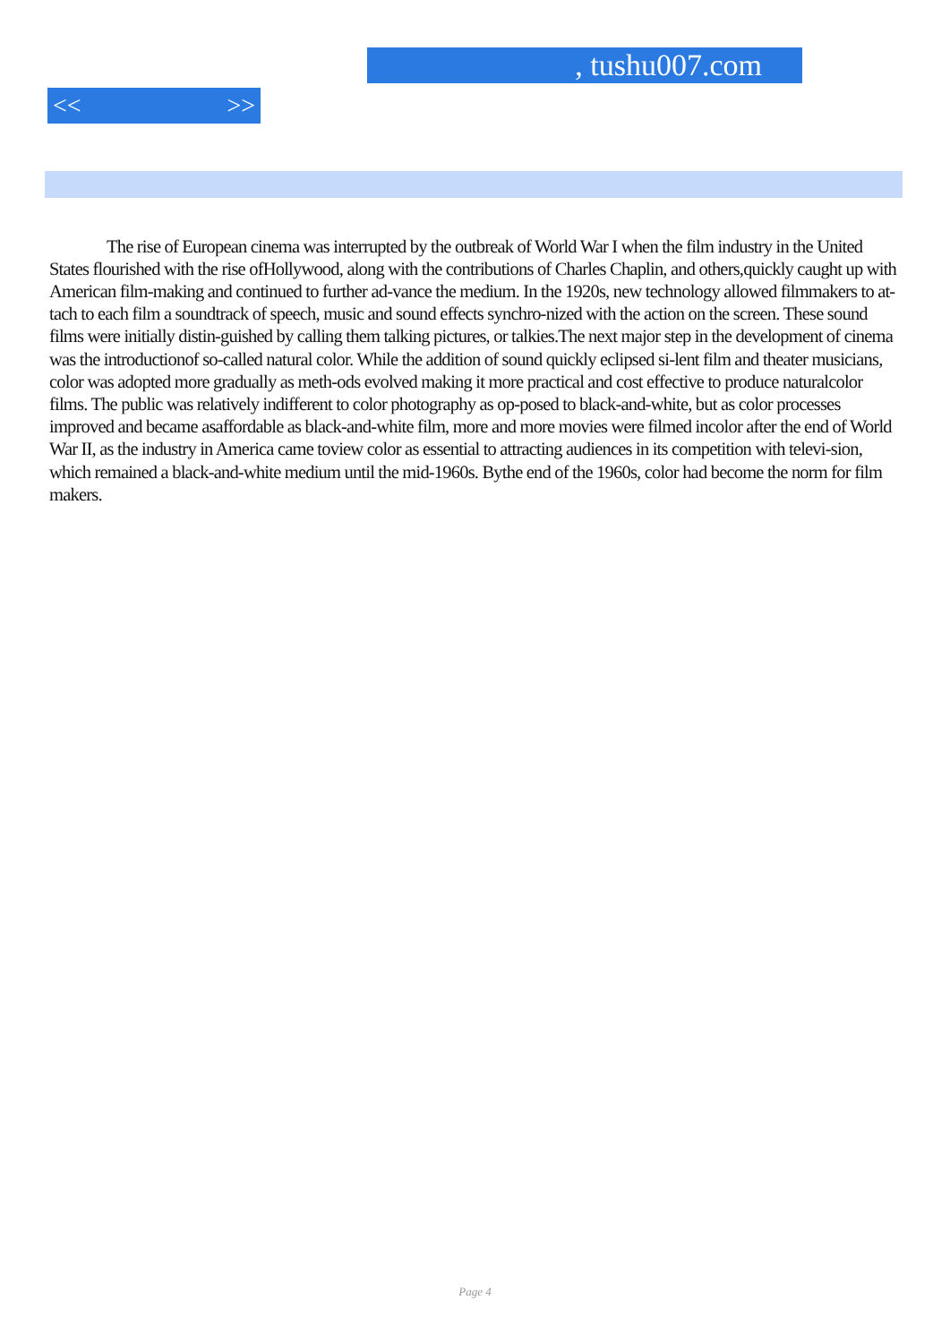, tushu007.com
<< >>
The rise of European cinema was interrupted by the outbreak of World War I when the film industry in the United States flourished with the rise ofHollywood, along with the contributions of Charles Chaplin, and others,quickly caught up with American film-making and continued to further ad-vance the medium. In the 1920s, new technology allowed filmmakers to at-tach to each film a soundtrack of speech, music and sound effects synchro-nized with the action on the screen. These sound films were initially distin-guished by calling them talking pictures, or talkies.The next major step in the development of cinema was the introductionof so-called natural color. While the addition of sound quickly eclipsed si-lent film and theater musicians, color was adopted more gradually as meth-ods evolved making it more practical and cost effective to produce naturalcolor films. The public was relatively indifferent to color photography as op-posed to black-and-white, but as color processes improved and became asaffordable as black-and-white film, more and more movies were filmed incolor after the end of World War II, as the industry in America came toview color as essential to attracting audiences in its competition with televi-sion, which remained a black-and-white medium until the mid-1960s. Bythe end of the 1960s, color had become the norm for film makers.
Page 4